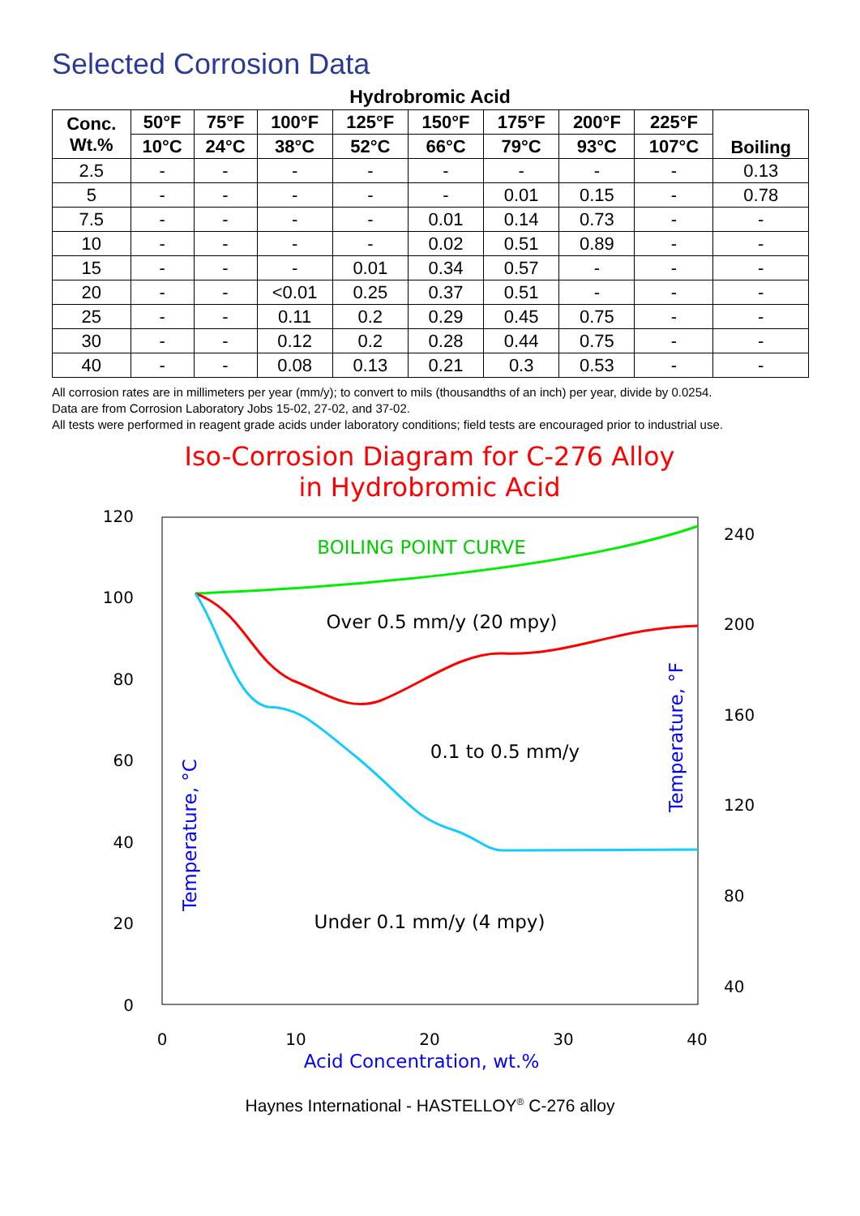Selected Corrosion Data
Hydrobromic Acid
| Conc. Wt.% | 50°F | 75°F | 100°F | 125°F | 150°F | 175°F | 200°F | 225°F | Boiling |
| --- | --- | --- | --- | --- | --- | --- | --- | --- | --- |
| | 10°C | 24°C | 38°C | 52°C | 66°C | 79°C | 93°C | 107°C | |
| 2.5 | - | - | - | - | - | - | - | - | 0.13 |
| 5 | - | - | - | - | - | 0.01 | 0.15 | - | 0.78 |
| 7.5 | - | - | - | - | 0.01 | 0.14 | 0.73 | - | - |
| 10 | - | - | - | - | 0.02 | 0.51 | 0.89 | - | - |
| 15 | - | - | - | 0.01 | 0.34 | 0.57 | - | - | - |
| 20 | - | - | <0.01 | 0.25 | 0.37 | 0.51 | - | - | - |
| 25 | - | - | 0.11 | 0.2 | 0.29 | 0.45 | 0.75 | - | - |
| 30 | - | - | 0.12 | 0.2 | 0.28 | 0.44 | 0.75 | - | - |
| 40 | - | - | 0.08 | 0.13 | 0.21 | 0.3 | 0.53 | - | - |
All corrosion rates are in millimeters per year (mm/y); to convert to mils (thousandths of an inch) per year, divide by 0.0254.
Data are from Corrosion Laboratory Jobs 15-02, 27-02, and 37-02.
All tests were performed in reagent grade acids under laboratory conditions; field tests are encouraged prior to industrial use.
Iso-Corrosion Diagram for C-276 Alloy
in Hydrobromic Acid
120
100
80
60
40
20
0
240
200
160
120
80
40
0
10
20
30
40
Acid Concentration, wt.%
Temperature, °C
Temperature, °F
BOILING POINT CURVE
Over 0.5 mm/y (20 mpy)
0.1 to 0.5 mm/y
Under 0.1 mm/y (4 mpy)
Haynes International - HASTELLOY<sup>®</sup> C-276 alloy